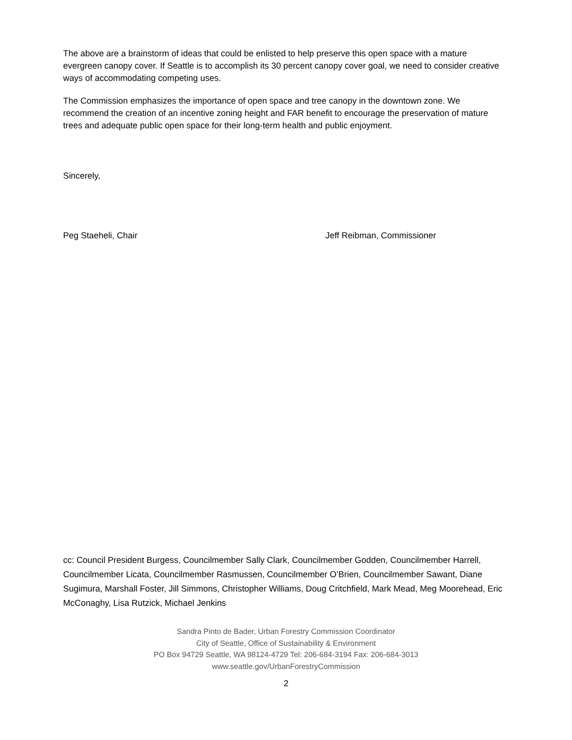The above are a brainstorm of ideas that could be enlisted to help preserve this open space with a mature evergreen canopy cover. If Seattle is to accomplish its 30 percent canopy cover goal, we need to consider creative ways of accommodating competing uses.
The Commission emphasizes the importance of open space and tree canopy in the downtown zone. We recommend the creation of an incentive zoning height and FAR benefit to encourage the preservation of mature trees and adequate public open space for their long-term health and public enjoyment.
Sincerely,
Peg Staeheli, Chair Jeff Reibman, Commissioner
cc: Council President Burgess, Councilmember Sally Clark, Councilmember Godden, Councilmember Harrell, Councilmember Licata, Councilmember Rasmussen, Councilmember O’Brien, Councilmember Sawant, Diane Sugimura, Marshall Foster, Jill Simmons, Christopher Williams, Doug Critchfield, Mark Mead, Meg Moorehead, Eric McConaghy, Lisa Rutzick, Michael Jenkins
Sandra Pinto de Bader, Urban Forestry Commission Coordinator
City of Seattle, Office of Sustainability & Environment
PO Box 94729 Seattle, WA 98124-4729 Tel: 206-684-3194 Fax: 206-684-3013
www.seattle.gov/UrbanForestryCommission
2